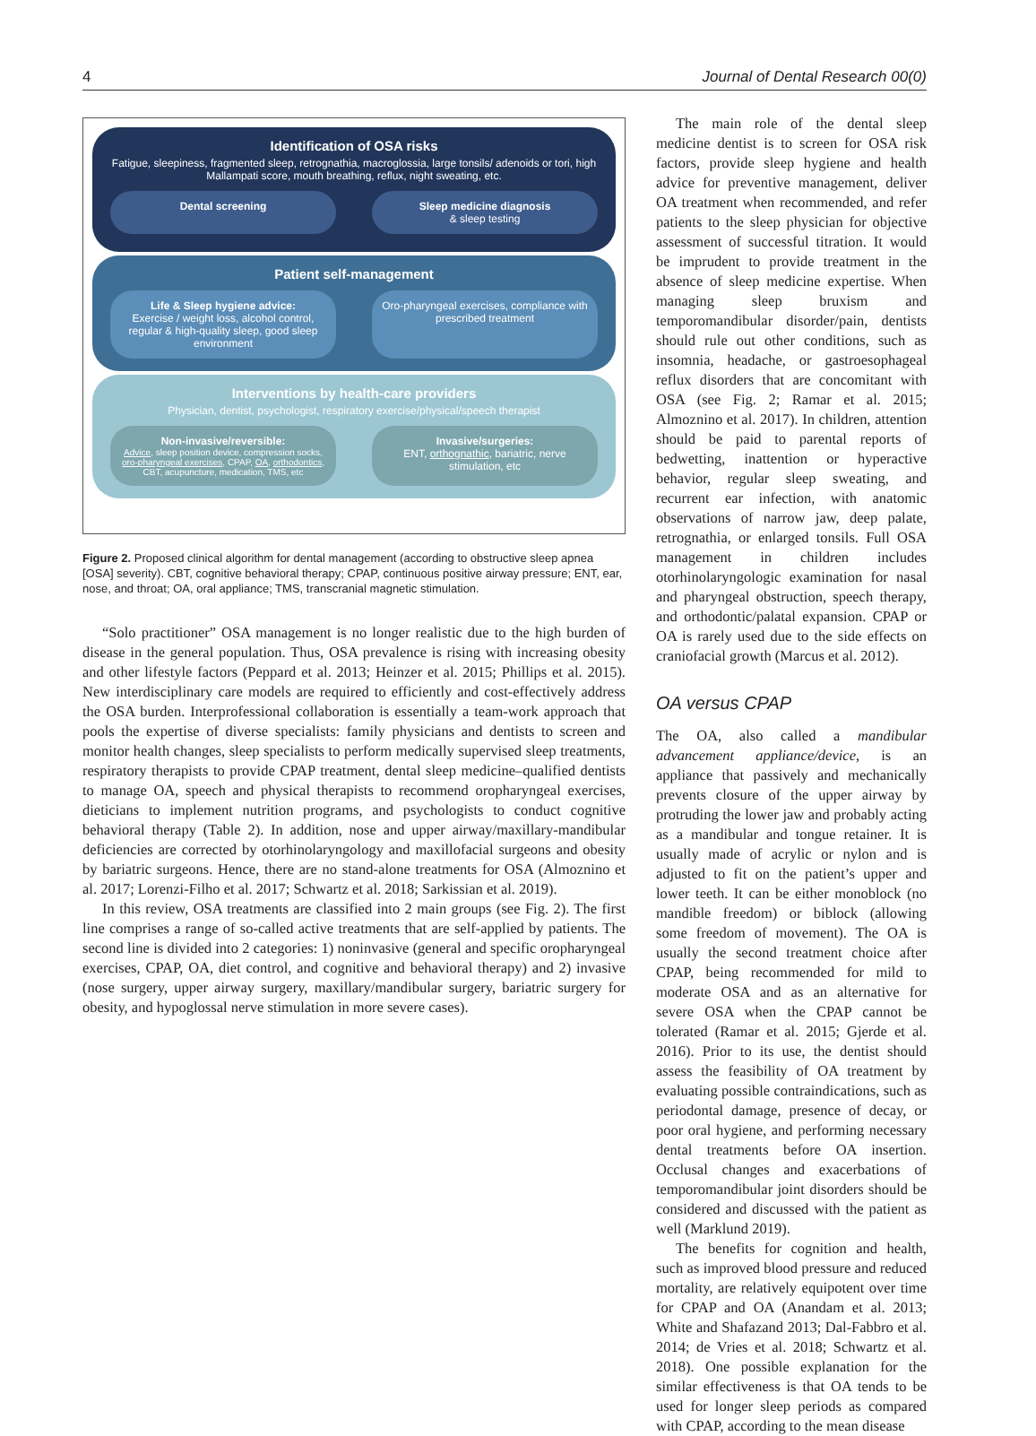4 Journal of Dental Research 00(0)
Identification of OSA risks
Fatigue, sleepiness, fragmented sleep, retrognathia, macroglossia, large tonsils/ adenoids or tori, high Mallampati score, mouth breathing, reflux, night sweating, etc.
Dental screening Sleep medicine diagnosis
& sleep testing
Patient self-management
Life & Sleep hygiene advice:
Exercise / weight loss, alcohol control, regular & high-quality sleep, good sleep environment
Oro-pharyngeal exercises, compliance with prescribed treatment
Interventions by health-care providers
Physician, dentist, psychologist, respiratory exercise/physical/speech therapist
Non-invasive/reversible:
Advice, sleep position device, compression socks, oro-pharyngeal exercises, CPAP, OA, orthodontics, CBT, acupuncture, medication, TMS, etc
Invasive/surgeries:
ENT, orthognathic, bariatric, nerve stimulation, etc
Figure 2. Proposed clinical algorithm for dental management (according to obstructive sleep apnea [OSA] severity). CBT, cognitive behavioral therapy; CPAP, continuous positive airway pressure; ENT, ear, nose, and throat; OA, oral appliance; TMS, transcranial magnetic stimulation.
“Solo practitioner” OSA management is no longer realistic due to the high burden of disease in the general population. Thus, OSA prevalence is rising with increasing obesity and other lifestyle factors (Peppard et al. 2013; Heinzer et al. 2015; Phillips et al. 2015). New interdisciplinary care models are required to efficiently and cost-effectively address the OSA burden. Interprofessional collaboration is essentially a team-work approach that pools the expertise of diverse specialists: family physicians and dentists to screen and monitor health changes, sleep specialists to perform medically supervised sleep treatments, respiratory therapists to provide CPAP treatment, dental sleep medicine–qualified dentists to manage OA, speech and physical therapists to recommend oropharyngeal exercises, dieticians to implement nutrition programs, and psychologists to conduct cognitive behavioral therapy (Table 2). In addition, nose and upper airway/maxillary-mandibular deficiencies are corrected by otorhinolaryngology and maxillofacial surgeons and obesity by bariatric surgeons. Hence, there are no stand-alone treatments for OSA (Almoznino et al. 2017; Lorenzi-Filho et al. 2017; Schwartz et al. 2018; Sarkissian et al. 2019).
In this review, OSA treatments are classified into 2 main groups (see Fig. 2). The first line comprises a range of so-called active treatments that are self-applied by patients. The second line is divided into 2 categories: 1) noninvasive (general and specific oropharyngeal exercises, CPAP, OA, diet control, and cognitive and behavioral therapy) and 2) invasive (nose surgery, upper airway surgery, maxillary/mandibular surgery, bariatric surgery for obesity, and hypoglossal nerve stimulation in more severe cases).
The main role of the dental sleep medicine dentist is to screen for OSA risk factors, provide sleep hygiene and health advice for preventive management, deliver OA treatment when recommended, and refer patients to the sleep physician for objective assessment of successful titration. It would be imprudent to provide treatment in the absence of sleep medicine expertise. When managing sleep bruxism and temporomandibular disorder/pain, dentists should rule out other conditions, such as insomnia, headache, or gastroesophageal reflux disorders that are concomitant with OSA (see Fig. 2; Ramar et al. 2015; Almoznino et al. 2017). In children, attention should be paid to parental reports of bedwetting, inattention or hyperactive behavior, regular sleep sweating, and recurrent ear infection, with anatomic observations of narrow jaw, deep palate, retrognathia, or enlarged tonsils. Full OSA management in children includes otorhinolaryngologic examination for nasal and pharyngeal obstruction, speech therapy, and orthodontic/palatal expansion. CPAP or OA is rarely used due to the side effects on craniofacial growth (Marcus et al. 2012).
OA versus CPAP
The OA, also called a mandibular advancement appliance/device, is an appliance that passively and mechanically prevents closure of the upper airway by protruding the lower jaw and probably acting as a mandibular and tongue retainer. It is usually made of acrylic or nylon and is adjusted to fit on the patient’s upper and lower teeth. It can be either monoblock (no mandible freedom) or biblock (allowing some freedom of movement). The OA is usually the second treatment choice after CPAP, being recommended for mild to moderate OSA and as an alternative for severe OSA when the CPAP cannot be tolerated (Ramar et al. 2015; Gjerde et al. 2016). Prior to its use, the dentist should assess the feasibility of OA treatment by evaluating possible contraindications, such as periodontal damage, presence of decay, or poor oral hygiene, and performing necessary dental treatments before OA insertion. Occlusal changes and exacerbations of temporomandibular joint disorders should be considered and discussed with the patient as well (Marklund 2019).
The benefits for cognition and health, such as improved blood pressure and reduced mortality, are relatively equipotent over time for CPAP and OA (Anandam et al. 2013; White and Shafazand 2013; Dal-Fabbro et al. 2014; de Vries et al. 2018; Schwartz et al. 2018). One possible explanation for the similar effectiveness is that OA tends to be used for longer sleep periods as compared with CPAP, according to the mean disease